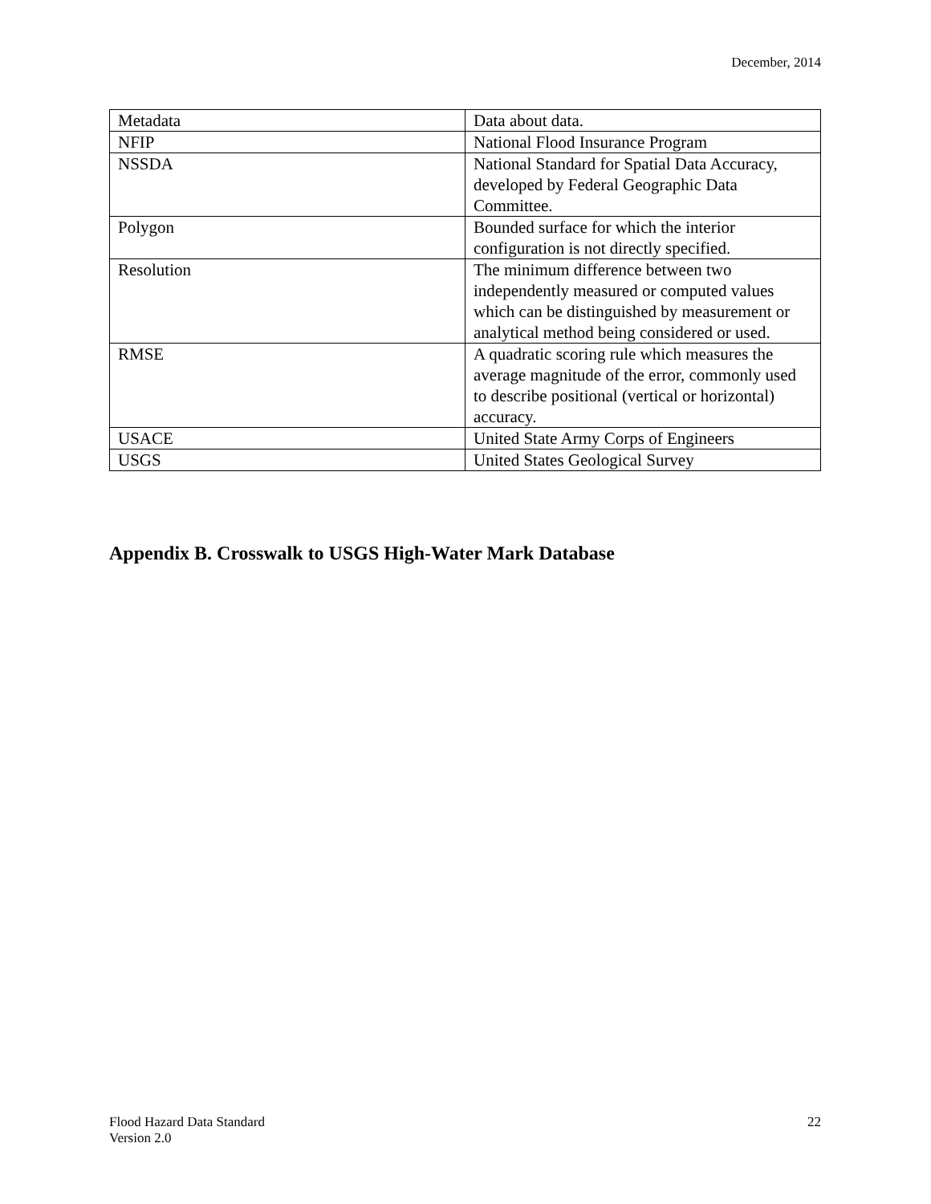December, 2014
| Metadata | Data about data. |
| NFIP | National Flood Insurance Program |
| NSSDA | National Standard for Spatial Data Accuracy, developed by Federal Geographic Data Committee. |
| Polygon | Bounded surface for which the interior configuration is not directly specified. |
| Resolution | The minimum difference between two independently measured or computed values which can be distinguished by measurement or analytical method being considered or used. |
| RMSE | A quadratic scoring rule which measures the average magnitude of the error, commonly used to describe positional (vertical or horizontal) accuracy. |
| USACE | United State Army Corps of Engineers |
| USGS | United States Geological Survey |
Appendix B. Crosswalk to USGS High-Water Mark Database
Flood Hazard Data Standard
Version 2.0
22